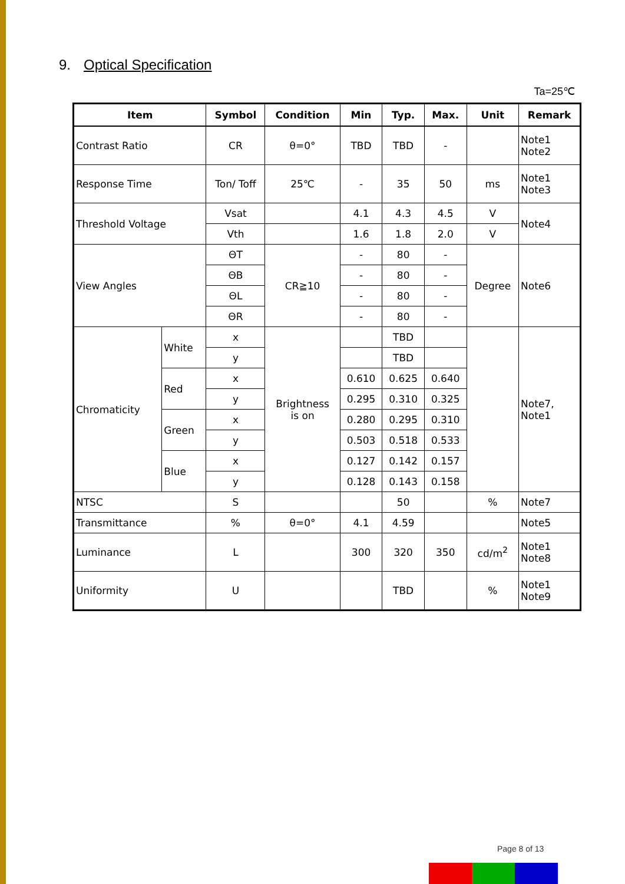9. Optical Specification
Ta=25℃
| Item | | Symbol | Condition | Min | Typ. | Max. | Unit | Remark |
| --- | --- | --- | --- | --- | --- | --- | --- | --- |
| Contrast Ratio | | CR | θ=0° | TBD | TBD | - | | Note1 Note2 |
| Response Time | | Ton/ Toff | 25℃ | - | 35 | 50 | ms | Note1 Note3 |
| Threshold Voltage | | Vsat | | 4.1 | 4.3 | 4.5 | V | Note4 |
| | | Vth | | 1.6 | 1.8 | 2.0 | V | |
| View Angles | | ΘT | CR≧10 | - | 80 | - | Degree | Note6 |
| | | ΘB | | - | 80 | - | | |
| | | ΘL | | - | 80 | - | | |
| | | ΘR | | - | 80 | - | | |
| Chromaticity | White | x | Brightness is on | | TBD | | | Note7, Note1 |
| | | y | | | TBD | | | |
| | Red | x | | 0.610 | 0.625 | 0.640 | | |
| | | y | | 0.295 | 0.310 | 0.325 | | |
| | Green | x | | 0.280 | 0.295 | 0.310 | | |
| | | y | | 0.503 | 0.518 | 0.533 | | |
| | Blue | x | | 0.127 | 0.142 | 0.157 | | |
| | | y | | 0.128 | 0.143 | 0.158 | | |
| NTSC | | S | | | 50 | | % | Note7 |
| Transmittance | | % | θ=0° | 4.1 | 4.59 | | | Note5 |
| Luminance | | L | | 300 | 320 | 350 | cd/m<sup>2</sup> | Note1 Note8 |
| Uniformity | | U | | | TBD | | % | Note1 Note9 |
Page 8 of 13